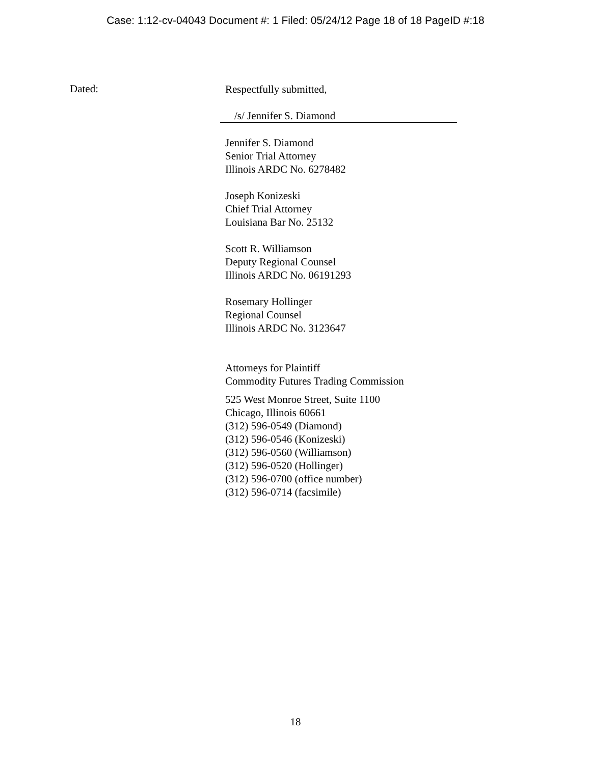Case: 1:12-cv-04043 Document #: 1 Filed: 05/24/12 Page 18 of 18 PageID #:18
Dated:
Respectfully submitted,
/s/ Jennifer S. Diamond
Jennifer S. Diamond
Senior Trial Attorney
Illinois ARDC No. 6278482
Joseph Konizeski
Chief Trial Attorney
Louisiana Bar No. 25132
Scott R. Williamson
Deputy Regional Counsel
Illinois ARDC No. 06191293
Rosemary Hollinger
Regional Counsel
Illinois ARDC No. 3123647
Attorneys for Plaintiff
Commodity Futures Trading Commission
525 West Monroe Street, Suite 1100
Chicago, Illinois 60661
(312) 596-0549 (Diamond)
(312) 596-0546 (Konizeski)
(312) 596-0560 (Williamson)
(312) 596-0520 (Hollinger)
(312) 596-0700 (office number)
(312) 596-0714 (facsimile)
18